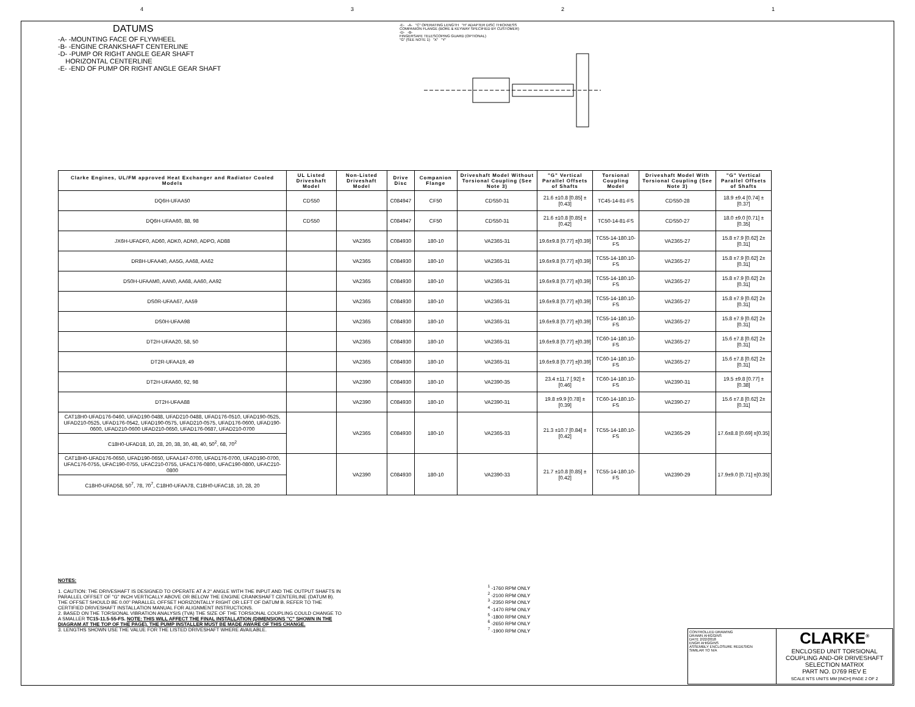4321
DATUMS
-A- -MOUNTING FACE OF FLYWHEEL
-B- -ENGINE CRANKSHAFT CENTERLINE
-D- -PUMP OR RIGHT ANGLE GEAR SHAFT
HORIZONTAL CENTERLINE
-E- -END OF PUMP OR RIGHT ANGLE GEAR SHAFT
-E- -A- "C" OPERATING LENGTH "H" ADAPTER DISC THICKNESS
COMPANION FLANGE (BORE & KEYWAY SPECIFIED BY CUSTOMER)
-D- -B-
FINGERSAFE TELESCOPING GUARD (OPTIONAL)
"G" (SEE NOTE 1) "X" "Y"
| Clarke Engines, UL/FM approved Heat Exchanger and Radiator Cooled Models | UL Listed Driveshaft Model | Non-Listed Driveshaft Model | Drive Disc | Companion Flange | Driveshaft Model Without Torsional Coupling (See Note 3) | "G" Vertical Parallel Offsets of Shafts | Torsional Coupling Model | Driveshaft Model With Torsional Coupling (See Note 3) | "G" Vertical Parallel Offsets of Shafts |
| --- | --- | --- | --- | --- | --- | --- | --- | --- | --- |
| DQ6H-UFAA50 | CDS50 | | C084947 | CF50 | CDS50-31 | 21.6 ±10.8 [0.85] ±[0.43] | TC45-14-81-FS | CDS50-28 | 18.9 ±9.4 [0.74] ±[0.37] |
| DQ6H-UFAA60, 88, 98 | CDS50 | | C084947 | CF50 | CDS50-31 | 21.6 ±10.8 [0.85] ±[0.42] | TC50-14-81-FS | CDS50-27 | 18.0 ±9.0 [0.71] ±[0.35] |
| JX6H-UFADF0, AD60, ADK0, ADN0, ADPO, AD88 | | VA2365 | C084930 | 180-10 | VA2365-31 | 19.6±9.8 [0.77] ±[0.39] | TC55-14-180.10-FS | VA2365-27 | 15.8 ±7.9 [0.62] 2±[0.31] |
| DR8H-UFAA40, AA5G, AA68, AA62 | | VA2365 | C084930 | 180-10 | VA2365-31 | 19.6±9.8 [0.77] ±[0.39] | TC55-14-180.10-FS | VA2365-27 | 15.8 ±7.9 [0.62] 2±[0.31] |
| DS0H-UFAAM0, AAN0, AA68, AA60, AA92 | | VA2365 | C084930 | 180-10 | VA2365-31 | 19.6±9.8 [0.77] ±[0.39] | TC55-14-180.10-FS | VA2365-27 | 15.8 ±7.9 [0.62] 2±[0.31] |
| DS0R-UFAA67, AA59 | | VA2365 | C084930 | 180-10 | VA2365-31 | 19.6±9.8 [0.77] ±[0.39] | TC55-14-180.10-FS | VA2365-27 | 15.8 ±7.9 [0.62] 2±[0.31] |
| DS0H-UFAA98 | | VA2365 | C084930 | 180-10 | VA2365-31 | 19.6±9.8 [0.77] ±[0.39] | TC55-14-180.10-FS | VA2365-27 | 15.8 ±7.9 [0.62] 2±[0.31] |
| DT2H-UFAA20, 58, 50 | | VA2365 | C084930 | 180-10 | VA2365-31 | 19.6±9.8 [0.77] ±[0.39] | TC60-14-180.10-FS | VA2365-27 | 15.6 ±7.8 [0.62] 2±[0.31] |
| DT2R-UFAA19, 49 | | VA2365 | C084930 | 180-10 | VA2365-31 | 19.6±9.8 [0.77] ±[0.39] | TC60-14-180.10-FS | VA2365-27 | 15.6 ±7.8 [0.62] 2±[0.31] |
| DT2H-UFAA60, 92, 98 | | VA2390 | C084930 | 180-10 | VA2390-35 | 23.4 ±11.7 [.92] ±[0.46] | TC60-14-180.10-FS | VA2390-31 | 19.5 ±9.8 [0.77] ±[0.38] |
| DT2H-UFAA88 | | VA2390 | C084930 | 180-10 | VA2390-31 | 19.8 ±9.9 [0.78] ±[0.39] | TC60-14-180.10-FS | VA2390-27 | 15.6 ±7.8 [0.62] 2±[0.31] |
| CAT18H0-UFAD176-0460, UFAD190-0488, UFAD210-0488, UFAD176-0510, UFAD190-0525, UFAD210-0525, UFAD176-0542, UFAD190-0575, UFAD210-0575, UFAD176-0600, UFAD190-0600, UFAD210-0600 UFAD210-0650, UFAD176-0687, UFAD210-0700 | | VA2365 | C084930 | 180-10 | VA2365-33 | 21.3 ±10.7 [0.84] ±[0.42] | TC55-14-180.10-FS | VA2365-29 | 17.6±8.8 [0.69] ±[0.35] |
| C18H0-UFAD18, 10, 28, 20, 38, 30, 48, 40, 50<sup>2</sup>, 68, 70<sup>2</sup> | | | | | | | | | |
| CAT18H0-UFAD176-0650, UFAD190-0650, UFAA147-0700, UFAD176-0700, UFAD190-0700, UFAC176-0755, UFAC190-0755, UFAC210-0755, UFAC176-0800, UFAC190-0800, UFAC210-0800 | | VA2390 | C084930 | 180-10 | VA2390-33 | 21.7 ±10.8 [0.85] ±[0.42] | TC55-14-180.10-FS | VA2390-29 | 17.9±9.0 [0.71] ±[0.35] |
| C18H0-UFAD58, 50<sup>7</sup>, 78, 70<sup>7</sup>, C18H0-UFAA78, C18H0-UFAC18, 10, 28, 20 | | | | | | | | | |
NOTES:
1. CAUTION: THE DRIVESHAFT IS DESIGNED TO OPERATE AT A 2° ANGLE WITH THE INPUT AND THE OUTPUT SHAFTS IN PARALLEL OFFSET OF "G" INCH VERTICALLY ABOVE OR BELOW THE ENGINE CRANKSHAFT CENTERLINE (DATUM B). THE OFFSET SHOULD BE 0.00" PARALLEL OFFSET HORIZONTALLY RIGHT OR LEFT OF DATUM B. REFER TO THE CERTIFIED DRIVESHAFT INSTALLATION MANUAL FOR ALIGNMENT INSTRUCTIONS.
2. BASED ON THE TORSIONAL VIBRATION ANALYSIS (TVA) THE SIZE OF THE TORSIONAL COUPLING COULD CHANGE TO A SMALLER TC15-11.5-55-FS. NOTE: THIS WILL AFFECT THE FINAL INSTALLATION (DIMENSIONS "C" SHOWN IN THE DIAGRAM AT THE TOP OF THE PAGE). THE PUMP INSTALLER MUST BE MADE AWARE OF THIS CHANGE.
3. LENGTHS SHOWN USE THE VALUE FOR THE LISTED DRIVESHAFT WHERE AVAILABLE.
<sup>1</sup> -1760 RPM ONLY
<sup>2</sup> -2100 RPM ONLY
<sup>3</sup> -2350 RPM ONLY
<sup>4</sup> -1470 RPM ONLY
<sup>5</sup> -1800 RPM ONLY
<sup>6</sup> -2650 RPM ONLY
<sup>7</sup> -1900 RPM ONLY
CONTROLLED DRAWING
DRAWN AHIGGINS
DATE 2/22/2018
ENGR AHIGGINS
ASSEMBLY ENCLOSURE REDESIGN
SIMILAR TO N/A
CLARKE<sup>®</sup>
ENCLOSED UNIT TORSIONAL COUPLING AND-OR DRIVESHAFT SELECTION MATRIX
PART NO. D769 REV E
SCALE NTS UNITS MM [INCH] PAGE 2 OF 2